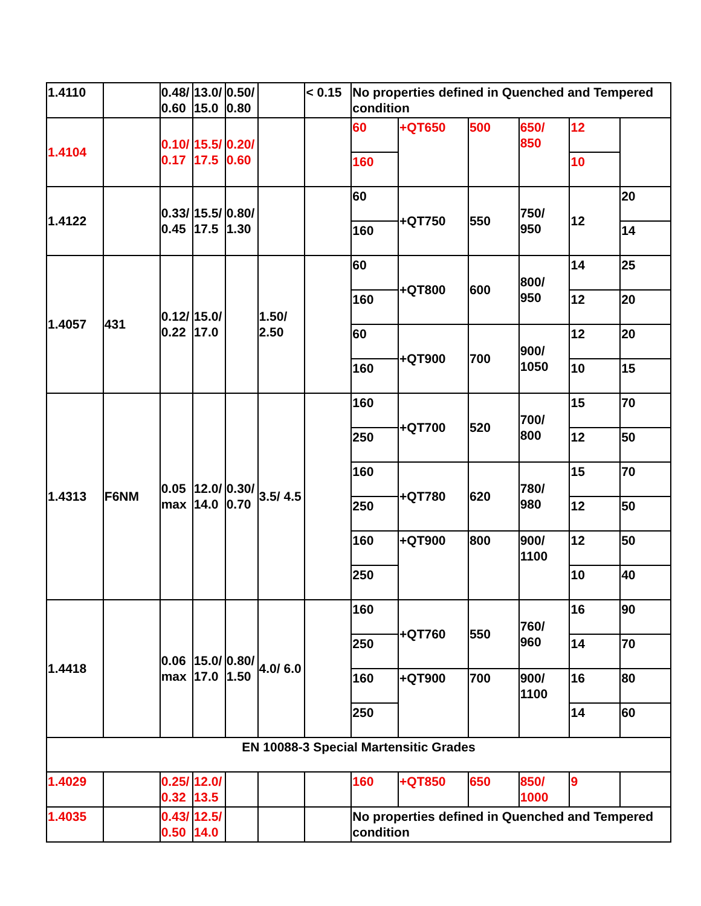| 1.4110 | | 0.48/ 0.60 | 13.0/ 15.0 | 0.50/ 0.80 | | < 0.15 | No properties defined in Quenched and Tempered condition | | | | | |
| 1.4104 | | 0.10/ 0.17 | 15.5/ 17.5 | 0.20/ 0.60 | | | 60 | +QT650 | 500 | 650/ 850 | 12 | |
| | | | | | | | 160 | | | | 10 | |
| 1.4122 | | 0.33/ 0.45 | 15.5/ 17.5 | 0.80/ 1.30 | | | 60 | +QT750 | 550 | 750/ 950 | 12 | 20 |
| | | | | | | | 160 | | | | | 14 |
| 1.4057 | 431 | 0.12/ 0.22 | 15.0/ 17.0 | | 1.50/ 2.50 | | 60 | +QT800 | 600 | 800/ 950 | 14 | 25 |
| | | | | | | | 160 | | | | 12 | 20 |
| | | | | | | | 60 | +QT900 | 700 | 900/ 1050 | 12 | 20 |
| | | | | | | | 160 | | | | 10 | 15 |
| 1.4313 | F6NM | 0.05 max | 12.0/ 14.0 | 0.30/ 0.70 | 3.5/ 4.5 | | 160 | +QT700 | 520 | 700/ 800 | 15 | 70 |
| | | | | | | | 250 | | | | 12 | 50 |
| | | | | | | | 160 | +QT780 | 620 | 780/ 980 | 15 | 70 |
| | | | | | | | 250 | | | | 12 | 50 |
| | | | | | | | 160 | +QT900 | 800 | 900/ 1100 | 12 | 50 |
| | | | | | | | 250 | | | | 10 | 40 |
| 1.4418 | | 0.06 max | 15.0/ 17.0 | 0.80/ 1.50 | 4.0/ 6.0 | | 160 | +QT760 | 550 | 760/ 960 | 16 | 90 |
| | | | | | | | 250 | | | | 14 | 70 |
| | | | | | | | 160 | +QT900 | 700 | 900/ 1100 | 16 | 80 |
| | | | | | | | 250 | | | | 14 | 60 |
| EN 10088-3 Special Martensitic Grades | | | | | | | | | | | | |
| 1.4029 | | 0.25/ 0.32 | 12.0/ 13.5 | | | | 160 | +QT850 | 650 | 850/ 1000 | 9 | |
| 1.4035 | | 0.43/ 0.50 | 12.5/ 14.0 | | | | No properties defined in Quenched and Tempered condition | | | | | |